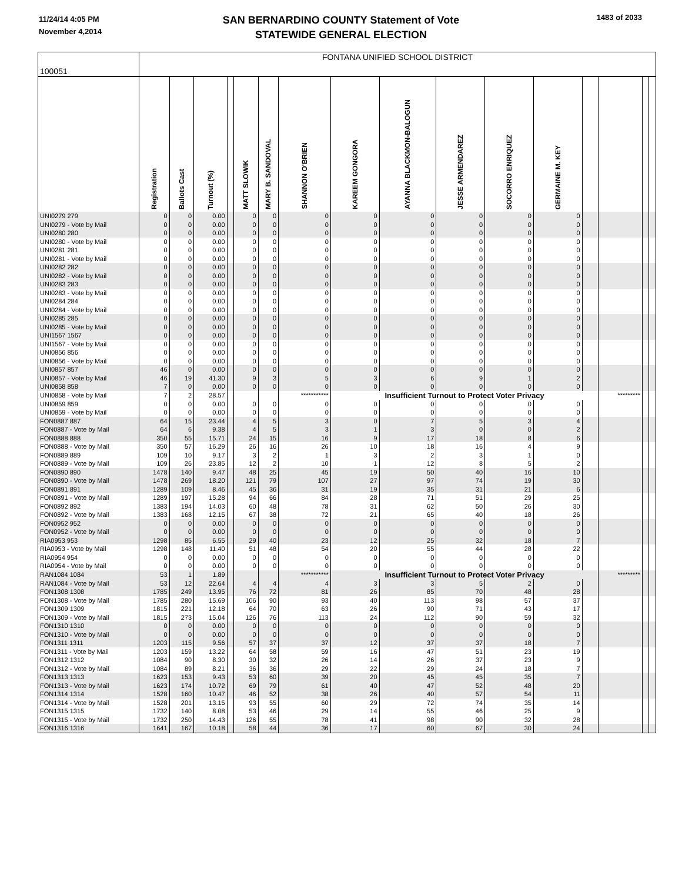11/24/14 4:05 PM
November 4,2014
SAN BERNARDINO COUNTY Statement of Vote
STATEWIDE GENERAL ELECTION
1483 of 2033
| 100051 | FONTANA UNIFIED SCHOOL DISTRICT | | | | | | | | | | | | | | | |
| | Registration | Ballots Cast | Turnout (%) | | MATT SLOWIK | MARY B. SANDOVAL | SHANNON O'BRIEN | KAREEM GONGORA | AYANNA BLACKMON-BALOGUN | JESSE ARMENDAREZ | SOCORRO ENRIQUEZ | GERMAINE M. KEY | | | | |
| UNI0279 279 | 0 | 0 | 0.00 | | 0 | 0 | 0 | 0 | 0 | 0 | 0 | 0 | | | | |
| UNI0279 - Vote by Mail | 0 | 0 | 0.00 | | 0 | 0 | 0 | 0 | 0 | 0 | 0 | 0 | | | | |
| UNI0280 280 | 0 | 0 | 0.00 | | 0 | 0 | 0 | 0 | 0 | 0 | 0 | 0 | | | | |
| UNI0280 - Vote by Mail | 0 | 0 | 0.00 | | 0 | 0 | 0 | 0 | 0 | 0 | 0 | 0 | | | | |
| UNI0281 281 | 0 | 0 | 0.00 | | 0 | 0 | 0 | 0 | 0 | 0 | 0 | 0 | | | | |
| UNI0281 - Vote by Mail | 0 | 0 | 0.00 | | 0 | 0 | 0 | 0 | 0 | 0 | 0 | 0 | | | | |
| UNI0282 282 | 0 | 0 | 0.00 | | 0 | 0 | 0 | 0 | 0 | 0 | 0 | 0 | | | | |
| UNI0282 - Vote by Mail | 0 | 0 | 0.00 | | 0 | 0 | 0 | 0 | 0 | 0 | 0 | 0 | | | | |
| UNI0283 283 | 0 | 0 | 0.00 | | 0 | 0 | 0 | 0 | 0 | 0 | 0 | 0 | | | | |
| UNI0283 - Vote by Mail | 0 | 0 | 0.00 | | 0 | 0 | 0 | 0 | 0 | 0 | 0 | 0 | | | | |
| UNI0284 284 | 0 | 0 | 0.00 | | 0 | 0 | 0 | 0 | 0 | 0 | 0 | 0 | | | | |
| UNI0284 - Vote by Mail | 0 | 0 | 0.00 | | 0 | 0 | 0 | 0 | 0 | 0 | 0 | 0 | | | | |
| UNI0285 285 | 0 | 0 | 0.00 | | 0 | 0 | 0 | 0 | 0 | 0 | 0 | 0 | | | | |
| UNI0285 - Vote by Mail | 0 | 0 | 0.00 | | 0 | 0 | 0 | 0 | 0 | 0 | 0 | 0 | | | | |
| UNI1567 1567 | 0 | 0 | 0.00 | | 0 | 0 | 0 | 0 | 0 | 0 | 0 | 0 | | | | |
| UNI1567 - Vote by Mail | 0 | 0 | 0.00 | | 0 | 0 | 0 | 0 | 0 | 0 | 0 | 0 | | | | |
| UNI0856 856 | 0 | 0 | 0.00 | | 0 | 0 | 0 | 0 | 0 | 0 | 0 | 0 | | | | |
| UNI0856 - Vote by Mail | 0 | 0 | 0.00 | | 0 | 0 | 0 | 0 | 0 | 0 | 0 | 0 | | | | |
| UNI0857 857 | 46 | 0 | 0.00 | | 0 | 0 | 0 | 0 | 0 | 0 | 0 | 0 | | | | |
| UNI0857 - Vote by Mail | 46 | 19 | 41.30 | | 9 | 3 | 5 | 3 | 6 | 9 | 1 | 2 | | | | |
| UNI0858 858 | 7 | 0 | 0.00 | | 0 | 0 | 0 | 0 | 0 | 0 | 0 | 0 | | | | |
| UNI0858 - Vote by Mail | 7 | 2 | 28.57 | | | | *********** | Insufficient Turnout to Protect Voter Privacy | | | | | | ********* | | |
| UNI0859 859 | 0 | 0 | 0.00 | | 0 | 0 | 0 | 0 | 0 | 0 | 0 | 0 | | | | |
| UNI0859 - Vote by Mail | 0 | 0 | 0.00 | | 0 | 0 | 0 | 0 | 0 | 0 | 0 | 0 | | | | |
| FON0887 887 | 64 | 15 | 23.44 | | 4 | 5 | 3 | 0 | 7 | 5 | 3 | 4 | | | | |
| FON0887 - Vote by Mail | 64 | 6 | 9.38 | | 4 | 5 | 3 | 1 | 3 | 0 | 0 | 2 | | | | |
| FON0888 888 | 350 | 55 | 15.71 | | 24 | 15 | 16 | 9 | 17 | 18 | 8 | 6 | | | | |
| FON0888 - Vote by Mail | 350 | 57 | 16.29 | | 26 | 16 | 26 | 10 | 18 | 16 | 4 | 9 | | | | |
| FON0889 889 | 109 | 10 | 9.17 | | 3 | 2 | 1 | 3 | 2 | 3 | 1 | 0 | | | | |
| FON0889 - Vote by Mail | 109 | 26 | 23.85 | | 12 | 2 | 10 | 1 | 12 | 8 | 5 | 2 | | | | |
| FON0890 890 | 1478 | 140 | 9.47 | | 48 | 25 | 45 | 19 | 50 | 40 | 16 | 10 | | | | |
| FON0890 - Vote by Mail | 1478 | 269 | 18.20 | | 121 | 79 | 107 | 27 | 97 | 74 | 19 | 30 | | | | |
| FON0891 891 | 1289 | 109 | 8.46 | | 45 | 36 | 31 | 19 | 35 | 31 | 21 | 6 | | | | |
| FON0891 - Vote by Mail | 1289 | 197 | 15.28 | | 94 | 66 | 84 | 28 | 71 | 51 | 29 | 25 | | | | |
| FON0892 892 | 1383 | 194 | 14.03 | | 60 | 48 | 78 | 31 | 62 | 50 | 26 | 30 | | | | |
| FON0892 - Vote by Mail | 1383 | 168 | 12.15 | | 67 | 38 | 72 | 21 | 65 | 40 | 18 | 26 | | | | |
| FON0952 952 | 0 | 0 | 0.00 | | 0 | 0 | 0 | 0 | 0 | 0 | 0 | 0 | | | | |
| FON0952 - Vote by Mail | 0 | 0 | 0.00 | | 0 | 0 | 0 | 0 | 0 | 0 | 0 | 0 | | | | |
| RIA0953 953 | 1298 | 85 | 6.55 | | 29 | 40 | 23 | 12 | 25 | 32 | 18 | 7 | | | | |
| RIA0953 - Vote by Mail | 1298 | 148 | 11.40 | | 51 | 48 | 54 | 20 | 55 | 44 | 28 | 22 | | | | |
| RIA0954 954 | 0 | 0 | 0.00 | | 0 | 0 | 0 | 0 | 0 | 0 | 0 | 0 | | | | |
| RIA0954 - Vote by Mail | 0 | 0 | 0.00 | | 0 | 0 | 0 | 0 | 0 | 0 | 0 | 0 | | | | |
| RAN1084 1084 | 53 | 1 | 1.89 | | | | *********** | Insufficient Turnout to Protect Voter Privacy | | | | | | ********* | | |
| RAN1084 - Vote by Mail | 53 | 12 | 22.64 | | 4 | 4 | 4 | 3 | 3 | 5 | 2 | 0 | | | | |
| FON1308 1308 | 1785 | 249 | 13.95 | | 76 | 72 | 81 | 26 | 85 | 70 | 48 | 28 | | | | |
| FON1308 - Vote by Mail | 1785 | 280 | 15.69 | | 106 | 90 | 93 | 40 | 113 | 98 | 57 | 37 | | | | |
| FON1309 1309 | 1815 | 221 | 12.18 | | 64 | 70 | 63 | 26 | 90 | 71 | 43 | 17 | | | | |
| FON1309 - Vote by Mail | 1815 | 273 | 15.04 | | 126 | 76 | 113 | 24 | 112 | 90 | 59 | 32 | | | | |
| FON1310 1310 | 0 | 0 | 0.00 | | 0 | 0 | 0 | 0 | 0 | 0 | 0 | 0 | | | | |
| FON1310 - Vote by Mail | 0 | 0 | 0.00 | | 0 | 0 | 0 | 0 | 0 | 0 | 0 | 0 | | | | |
| FON1311 1311 | 1203 | 115 | 9.56 | | 57 | 37 | 37 | 12 | 37 | 37 | 18 | 7 | | | | |
| FON1311 - Vote by Mail | 1203 | 159 | 13.22 | | 64 | 58 | 59 | 16 | 47 | 51 | 23 | 19 | | | | |
| FON1312 1312 | 1084 | 90 | 8.30 | | 30 | 32 | 26 | 14 | 26 | 37 | 23 | 9 | | | | |
| FON1312 - Vote by Mail | 1084 | 89 | 8.21 | | 36 | 36 | 29 | 22 | 29 | 24 | 18 | 7 | | | | |
| FON1313 1313 | 1623 | 153 | 9.43 | | 53 | 60 | 39 | 20 | 45 | 45 | 35 | 7 | | | | |
| FON1313 - Vote by Mail | 1623 | 174 | 10.72 | | 69 | 79 | 61 | 40 | 47 | 52 | 48 | 20 | | | | |
| FON1314 1314 | 1528 | 160 | 10.47 | | 46 | 52 | 38 | 26 | 40 | 57 | 54 | 11 | | | | |
| FON1314 - Vote by Mail | 1528 | 201 | 13.15 | | 93 | 55 | 60 | 29 | 72 | 74 | 35 | 14 | | | | |
| FON1315 1315 | 1732 | 140 | 8.08 | | 53 | 46 | 29 | 14 | 55 | 46 | 25 | 9 | | | | |
| FON1315 - Vote by Mail | 1732 | 250 | 14.43 | | 126 | 55 | 78 | 41 | 98 | 90 | 32 | 28 | | | | |
| FON1316 1316 | 1641 | 167 | 10.18 | | 58 | 44 | 36 | 17 | 60 | 67 | 30 | 24 | | | | |